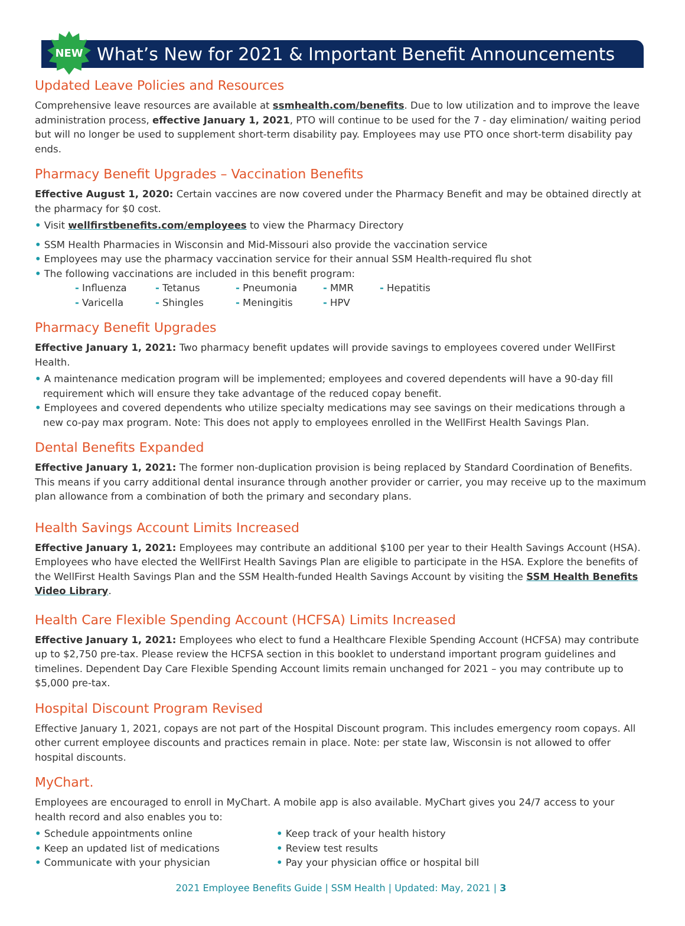NEW
What’s New for 2021 & Important Benefit Announcements
Updated Leave Policies and Resources
Comprehensive leave resources are available at ssmhealth.com/benefits. Due to low utilization and to improve the leave administration process, effective January 1, 2021, PTO will continue to be used for the 7 - day elimination/ waiting period but will no longer be used to supplement short-term disability pay. Employees may use PTO once short-term disability pay ends.
Pharmacy Benefit Upgrades – Vaccination Benefits
Effective August 1, 2020: Certain vaccines are now covered under the Pharmacy Benefit and may be obtained directly at the pharmacy for $0 cost.
• Visit wellfirstbenefits.com/employees to view the Pharmacy Directory
• SSM Health Pharmacies in Wisconsin and Mid-Missouri also provide the vaccination service
• Employees may use the pharmacy vaccination service for their annual SSM Health-required flu shot
• The following vaccinations are included in this benefit program:
- Influenza - Tetanus - Pneumonia - MMR - Hepatitis - Varicella - Shingles - Meningitis - HPV
Pharmacy Benefit Upgrades
Effective January 1, 2021: Two pharmacy benefit updates will provide savings to employees covered under WellFirst Health.
• A maintenance medication program will be implemented; employees and covered dependents will have a 90-day fill requirement which will ensure they take advantage of the reduced copay benefit.
• Employees and covered dependents who utilize specialty medications may see savings on their medications through a new co-pay max program. Note: This does not apply to employees enrolled in the WellFirst Health Savings Plan.
Dental Benefits Expanded
Effective January 1, 2021: The former non-duplication provision is being replaced by Standard Coordination of Benefits. This means if you carry additional dental insurance through another provider or carrier, you may receive up to the maximum plan allowance from a combination of both the primary and secondary plans.
Health Savings Account Limits Increased
Effective January 1, 2021: Employees may contribute an additional $100 per year to their Health Savings Account (HSA). Employees who have elected the WellFirst Health Savings Plan are eligible to participate in the HSA. Explore the benefits of the WellFirst Health Savings Plan and the SSM Health-funded Health Savings Account by visiting the SSM Health Benefits Video Library.
Health Care Flexible Spending Account (HCFSA) Limits Increased
Effective January 1, 2021: Employees who elect to fund a Healthcare Flexible Spending Account (HCFSA) may contribute up to $2,750 pre-tax. Please review the HCFSA section in this booklet to understand important program guidelines and timelines. Dependent Day Care Flexible Spending Account limits remain unchanged for 2021 – you may contribute up to $5,000 pre-tax.
Hospital Discount Program Revised
Effective January 1, 2021, copays are not part of the Hospital Discount program. This includes emergency room copays. All other current employee discounts and practices remain in place. Note: per state law, Wisconsin is not allowed to offer hospital discounts.
MyChart.
Employees are encouraged to enroll in MyChart. A mobile app is also available. MyChart gives you 24/7 access to your health record and also enables you to:
• Schedule appointments online
• Keep an updated list of medications
• Communicate with your physician
• Keep track of your health history
• Review test results
• Pay your physician office or hospital bill
2021 Employee Benefits Guide | SSM Health | Updated: May, 2021 | 3